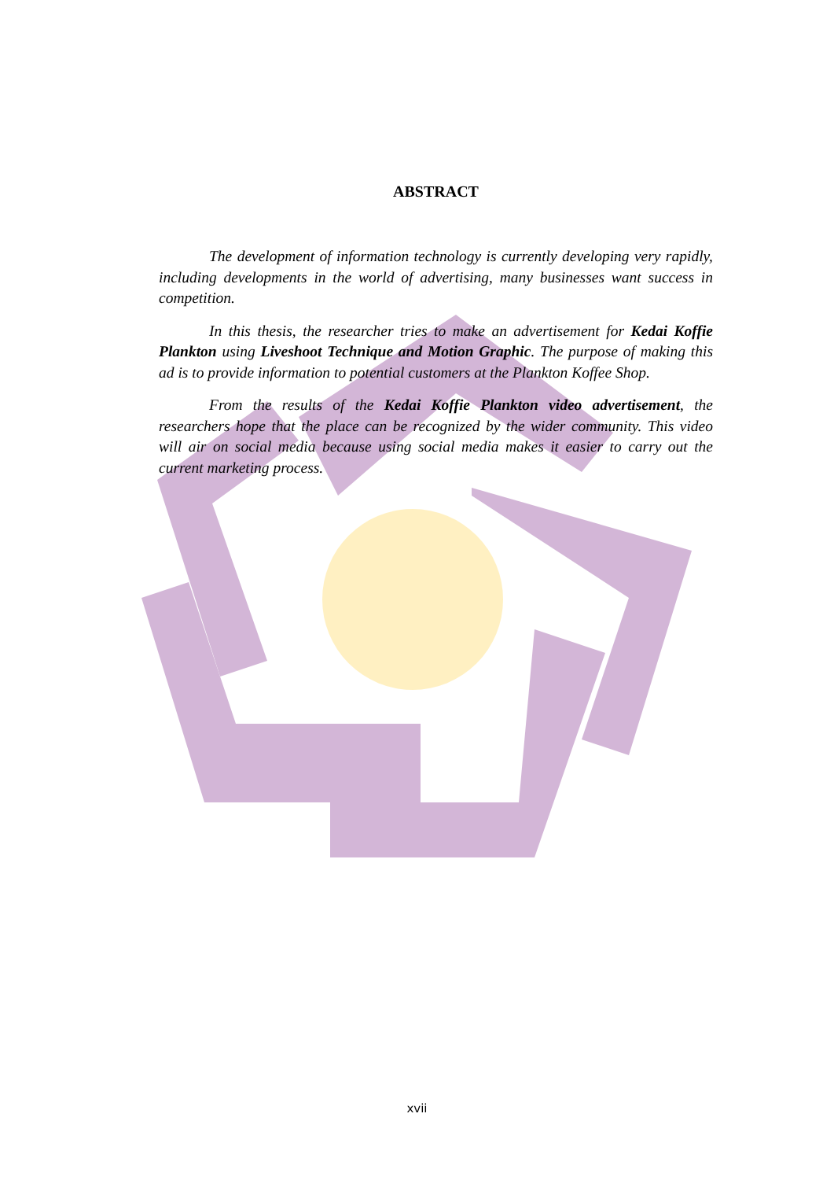ABSTRACT
The development of information technology is currently developing very rapidly, including developments in the world of advertising, many businesses want success in competition.
In this thesis, the researcher tries to make an advertisement for Kedai Koffie Plankton using Liveshoot Technique and Motion Graphic. The purpose of making this ad is to provide information to potential customers at the Plankton Koffee Shop.
From the results of the Kedai Koffie Plankton video advertisement, the researchers hope that the place can be recognized by the wider community. This video will air on social media because using social media makes it easier to carry out the current marketing process.
xvii